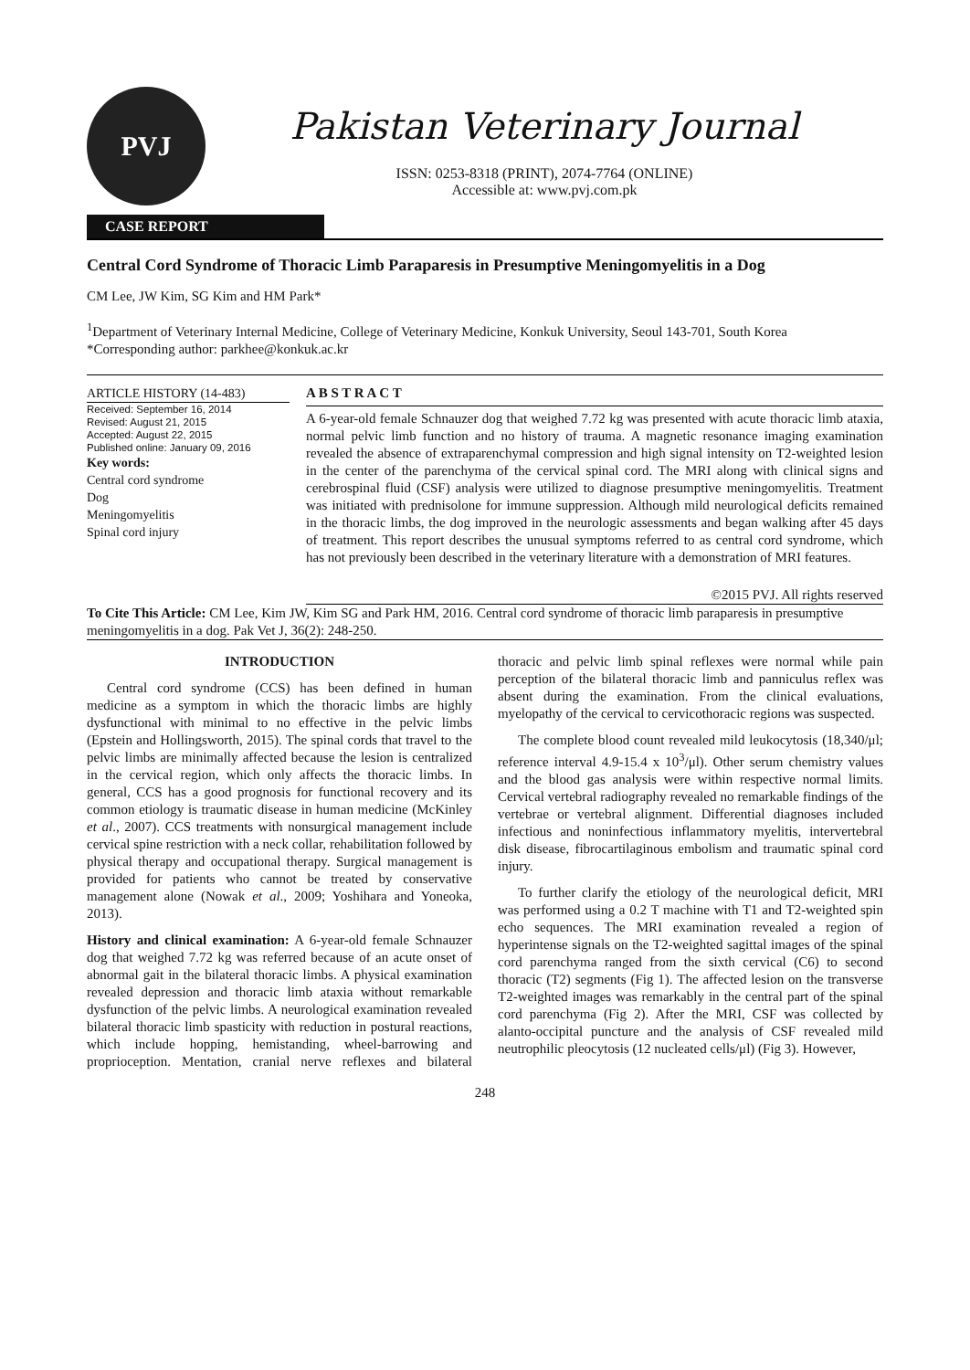PVJ
Pakistan Veterinary Journal
ISSN: 0253-8318 (PRINT), 2074-7764 (ONLINE)
Accessible at: www.pvj.com.pk
CASE REPORT
Central Cord Syndrome of Thoracic Limb Paraparesis in Presumptive Meningomyelitis in a Dog
CM Lee, JW Kim, SG Kim and HM Park*
<sup>1</sup> Department of Veterinary Internal Medicine, College of Veterinary Medicine, Konkuk University, Seoul 143-701, South Korea
*Corresponding author: parkhee@konkuk.ac.kr
ARTICLE HISTORY (14-483)
Received: September 16, 2014
Revised: August 21, 2015
Accepted: August 22, 2015
Published online: January 09, 2016
Key words:
Central cord syndrome
Dog
Meningomyelitis
Spinal cord injury
A B S T R A C T
A 6-year-old female Schnauzer dog that weighed 7.72 kg was presented with acute thoracic limb ataxia, normal pelvic limb function and no history of trauma. A magnetic resonance imaging examination revealed the absence of extraparenchymal compression and high signal intensity on T2-weighted lesion in the center of the parenchyma of the cervical spinal cord. The MRI along with clinical signs and cerebrospinal fluid (CSF) analysis were utilized to diagnose presumptive meningomyelitis. Treatment was initiated with prednisolone for immune suppression. Although mild neurological deficits remained in the thoracic limbs, the dog improved in the neurologic assessments and began walking after 45 days of treatment. This report describes the unusual symptoms referred to as central cord syndrome, which has not previously been described in the veterinary literature with a demonstration of MRI features.
©2015 PVJ. All rights reserved
To Cite This Article: CM Lee, Kim JW, Kim SG and Park HM, 2016. Central cord syndrome of thoracic limb paraparesis in presumptive meningomyelitis in a dog. Pak Vet J, 36(2): 248-250.
INTRODUCTION
Central cord syndrome (CCS) has been defined in human medicine as a symptom in which the thoracic limbs are highly dysfunctional with minimal to no effective in the pelvic limbs (Epstein and Hollingsworth, 2015). The spinal cords that travel to the pelvic limbs are minimally affected because the lesion is centralized in the cervical region, which only affects the thoracic limbs. In general, CCS has a good prognosis for functional recovery and its common etiology is traumatic disease in human medicine (McKinley et al., 2007). CCS treatments with nonsurgical management include cervical spine restriction with a neck collar, rehabilitation followed by physical therapy and occupational therapy. Surgical management is provided for patients who cannot be treated by conservative management alone (Nowak et al., 2009; Yoshihara and Yoneoka, 2013).
History and clinical examination: A 6-year-old female Schnauzer dog that weighed 7.72 kg was referred because of an acute onset of abnormal gait in the bilateral thoracic limbs. A physical examination revealed depression and thoracic limb ataxia without remarkable dysfunction of the pelvic limbs. A neurological examination revealed bilateral thoracic limb spasticity with reduction in postural reactions, which include hopping, hemistanding, wheel-barrowing and proprioception. Mentation, cranial nerve reflexes and bilateral thoracic and pelvic limb spinal reflexes were normal while pain perception of the bilateral thoracic limb and panniculus reflex was absent during the examination. From the clinical evaluations, myelopathy of the cervical to cervicothoracic regions was suspected.
The complete blood count revealed mild leukocytosis (18,340/μl; reference interval 4.9-15.4 x 10<sup>3</sup>/μl). Other serum chemistry values and the blood gas analysis were within respective normal limits. Cervical vertebral radiography revealed no remarkable findings of the vertebrae or vertebral alignment. Differential diagnoses included infectious and noninfectious inflammatory myelitis, intervertebral disk disease, fibrocartilaginous embolism and traumatic spinal cord injury.
To further clarify the etiology of the neurological deficit, MRI was performed using a 0.2 T machine with T1 and T2-weighted spin echo sequences. The MRI examination revealed a region of hyperintense signals on the T2-weighted sagittal images of the spinal cord parenchyma ranged from the sixth cervical (C6) to second thoracic (T2) segments (Fig 1). The affected lesion on the transverse T2-weighted images was remarkably in the central part of the spinal cord parenchyma (Fig 2). After the MRI, CSF was collected by alanto-occipital puncture and the analysis of CSF revealed mild neutrophilic pleocytosis (12 nucleated cells/μl) (Fig 3). However,
248